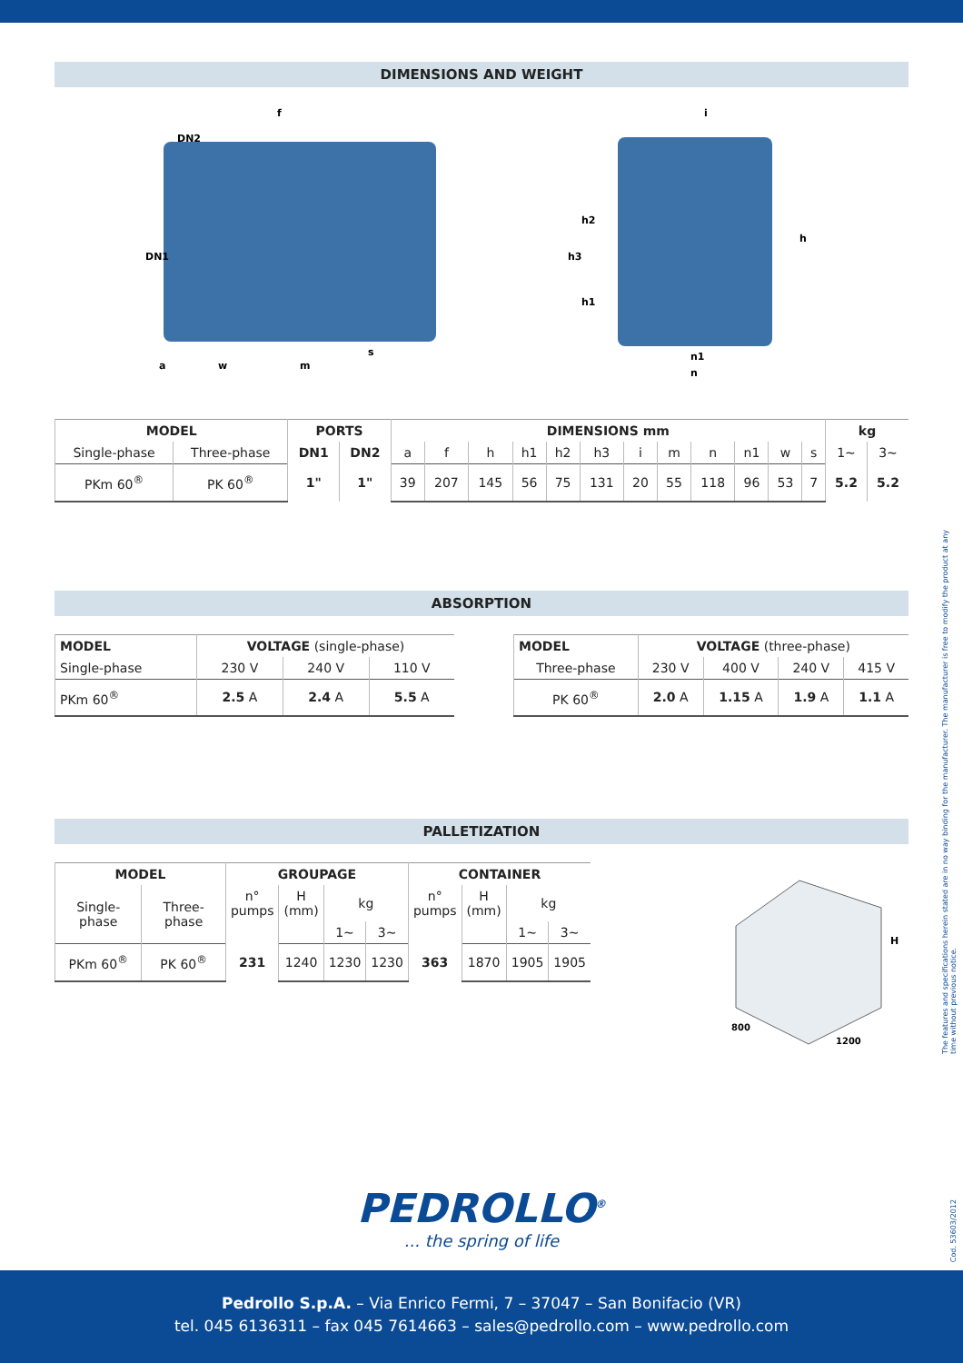DIMENSIONS AND WEIGHT
f
DN2
DN1
a
w
m
s
i
h2
h3
h1
h
n1
n
| MODEL | | PORTS | | DIMENSIONS mm | | | | | | | | | | | | kg | |
| --- | --- | --- | --- | --- | --- | --- | --- | --- | --- | --- | --- | --- | --- | --- | --- | --- | --- |
| Single-phase | Three-phase | DN1 | DN2 | a | f | h | h1 | h2 | h3 | i | m | n | n1 | w | s | 1~ | 3~ |
| PKm 60<sup>®</sup> | PK 60<sup>®</sup> | 1" | 1" | 39 | 207 | 145 | 56 | 75 | 131 | 20 | 55 | 118 | 96 | 53 | 7 | 5.2 | 5.2 |
ABSORPTION
| MODEL | VOLTAGE (single-phase) | | |
| Single-phase | 230 V | 240 V | 110 V |
| PKm 60<sup>®</sup> | 2.5 A | 2.4 A | 5.5 A |
| MODEL | VOLTAGE (three-phase) | | | |
| Three-phase | 230 V | 400 V | 240 V | 415 V |
| PK 60<sup>®</sup> | 2.0 A | 1.15 A | 1.9 A | 1.1 A |
PALLETIZATION
| MODEL | | GROUPAGE | | | | CONTAINER | | | |
| --- | --- | --- | --- | --- | --- | --- | --- | --- | --- |
| Single-phase | Three-phase | n° pumps | H (mm) | kg | | n° pumps | H (mm) | kg | |
| | | | | 1~ | 3~ | | | 1~ | 3~ |
| PKm 60<sup>®</sup> | PK 60<sup>®</sup> | 231 | 1240 | 1230 | 1230 | 363 | 1870 | 1905 | 1905 |
H
800
1200
PEDROLLO<sup>®</sup>
... the spring of life
The features and specifications herein stated are in no way binding for the manufacturer. The manufacturer is free to modify the product at any time without previous notice.
Cod. 53603/2012
Pedrollo S.p.A. – Via Enrico Fermi, 7 – 37047 – San Bonifacio (VR)
tel. 045 6136311 – fax 045 7614663 – sales@pedrollo.com – www.pedrollo.com